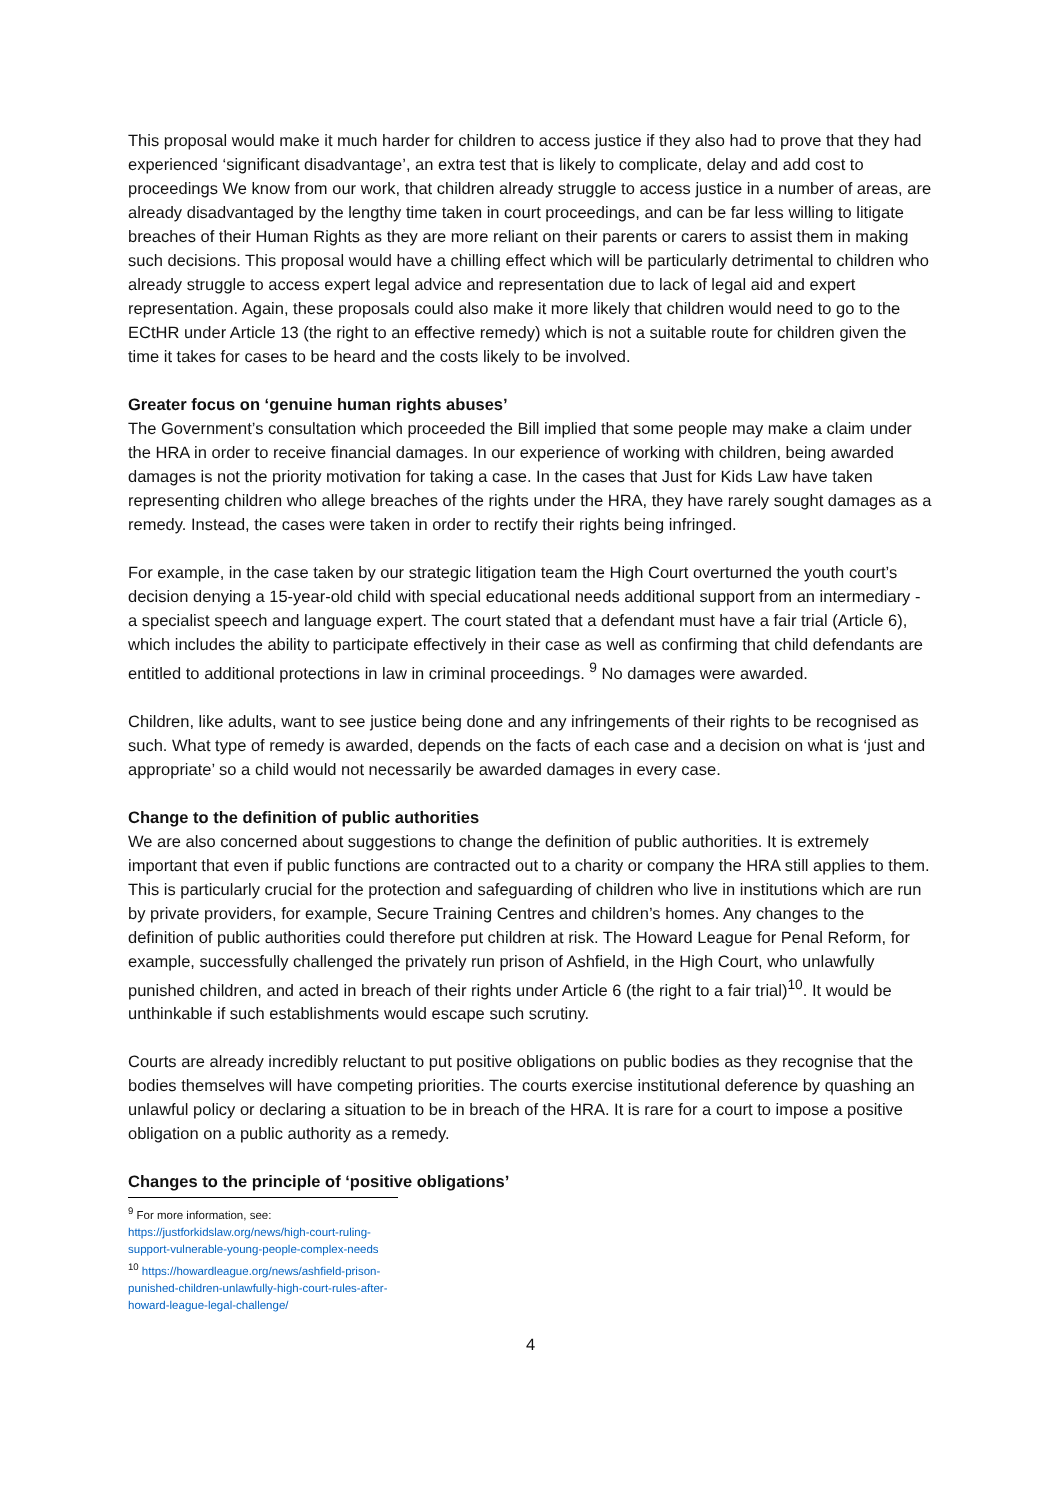This proposal would make it much harder for children to access justice if they also had to prove that they had experienced ‘significant disadvantage’, an extra test that is likely to complicate, delay and add cost to proceedings We know from our work, that children already struggle to access justice in a number of areas, are already disadvantaged by the lengthy time taken in court proceedings, and can be far less willing to litigate breaches of their Human Rights as they are more reliant on their parents or carers to assist them in making such decisions. This proposal would have a chilling effect which will be particularly detrimental to children who already struggle to access expert legal advice and representation due to lack of legal aid and expert representation. Again, these proposals could also make it more likely that children would need to go to the ECtHR under Article 13 (the right to an effective remedy) which is not a suitable route for children given the time it takes for cases to be heard and the costs likely to be involved.
Greater focus on ‘genuine human rights abuses’
The Government’s consultation which proceeded the Bill implied that some people may make a claim under the HRA in order to receive financial damages. In our experience of working with children, being awarded damages is not the priority motivation for taking a case. In the cases that Just for Kids Law have taken representing children who allege breaches of the rights under the HRA, they have rarely sought damages as a remedy. Instead, the cases were taken in order to rectify their rights being infringed.
For example, in the case taken by our strategic litigation team the High Court overturned the youth court’s decision denying a 15-year-old child with special educational needs additional support from an intermediary - a specialist speech and language expert. The court stated that a defendant must have a fair trial (Article 6), which includes the ability to participate effectively in their case as well as confirming that child defendants are entitled to additional protections in law in criminal proceedings. <sup>9</sup> No damages were awarded.
Children, like adults, want to see justice being done and any infringements of their rights to be recognised as such. What type of remedy is awarded, depends on the facts of each case and a decision on what is ‘just and appropriate’ so a child would not necessarily be awarded damages in every case.
Change to the definition of public authorities
We are also concerned about suggestions to change the definition of public authorities. It is extremely important that even if public functions are contracted out to a charity or company the HRA still applies to them. This is particularly crucial for the protection and safeguarding of children who live in institutions which are run by private providers, for example, Secure Training Centres and children’s homes. Any changes to the definition of public authorities could therefore put children at risk. The Howard League for Penal Reform, for example, successfully challenged the privately run prison of Ashfield, in the High Court, who unlawfully punished children, and acted in breach of their rights under Article 6 (the right to a fair trial)<sup>10</sup>. It would be unthinkable if such establishments would escape such scrutiny.
Courts are already incredibly reluctant to put positive obligations on public bodies as they recognise that the bodies themselves will have competing priorities. The courts exercise institutional deference by quashing an unlawful policy or declaring a situation to be in breach of the HRA. It is rare for a court to impose a positive obligation on a public authority as a remedy.
Changes to the principle of ‘positive obligations’
<sup>9</sup> For more information, see: https://justforkidslaw.org/news/high-court-ruling-support-vulnerable-young-people-complex-needs
<sup>10</sup> https://howardleague.org/news/ashfield-prison-punished-children-unlawfully-high-court-rules-after-howard-league-legal-challenge/
4